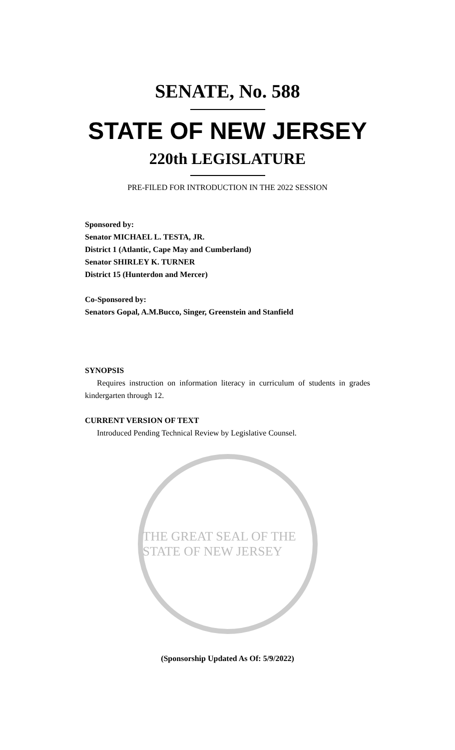SENATE, No. 588
STATE OF NEW JERSEY
220th LEGISLATURE
PRE-FILED FOR INTRODUCTION IN THE 2022 SESSION
Sponsored by:
Senator MICHAEL L. TESTA, JR.
District 1 (Atlantic, Cape May and Cumberland)
Senator SHIRLEY K. TURNER
District 15 (Hunterdon and Mercer)
Co-Sponsored by:
Senators Gopal, A.M.Bucco, Singer, Greenstein and Stanfield
SYNOPSIS
Requires instruction on information literacy in curriculum of students in grades kindergarten through 12.
CURRENT VERSION OF TEXT
Introduced Pending Technical Review by Legislative Counsel.
THE GREAT SEAL OF THE STATE OF NEW JERSEY
(Sponsorship Updated As Of: 5/9/2022)